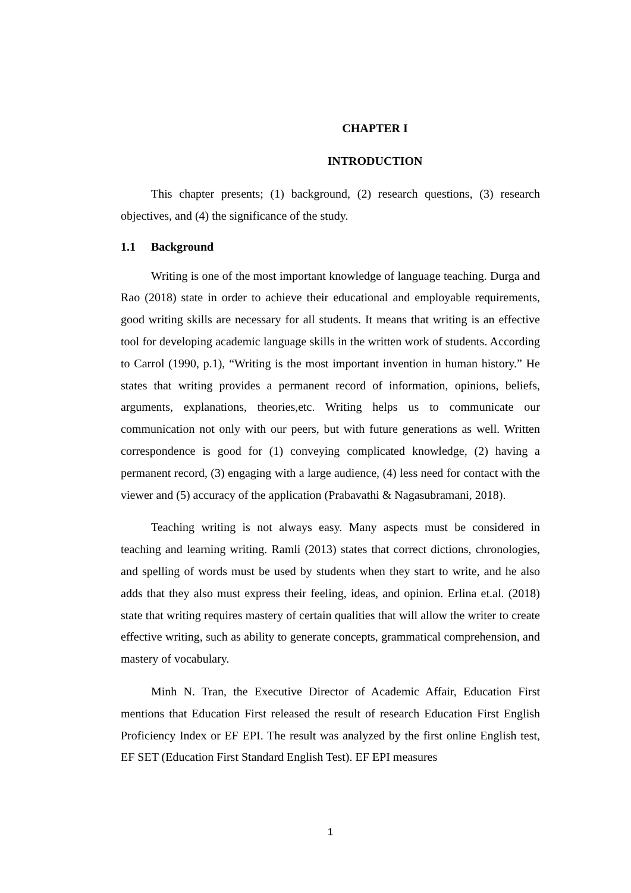CHAPTER I
INTRODUCTION
This chapter presents; (1) background, (2) research questions, (3) research objectives, and (4) the significance of the study.
1.1 Background
Writing is one of the most important knowledge of language teaching. Durga and Rao (2018) state in order to achieve their educational and employable requirements, good writing skills are necessary for all students. It means that writing is an effective tool for developing academic language skills in the written work of students. According to Carrol (1990, p.1), “Writing is the most important invention in human history.” He states that writing provides a permanent record of information, opinions, beliefs, arguments, explanations, theories,etc. Writing helps us to communicate our communication not only with our peers, but with future generations as well. Written correspondence is good for (1) conveying complicated knowledge, (2) having a permanent record, (3) engaging with a large audience, (4) less need for contact with the viewer and (5) accuracy of the application (Prabavathi & Nagasubramani, 2018).
Teaching writing is not always easy. Many aspects must be considered in teaching and learning writing. Ramli (2013) states that correct dictions, chronologies, and spelling of words must be used by students when they start to write, and he also adds that they also must express their feeling, ideas, and opinion. Erlina et.al. (2018) state that writing requires mastery of certain qualities that will allow the writer to create effective writing, such as ability to generate concepts, grammatical comprehension, and mastery of vocabulary.
Minh N. Tran, the Executive Director of Academic Affair, Education First mentions that Education First released the result of research Education First English Proficiency Index or EF EPI. The result was analyzed by the first online English test, EF SET (Education First Standard English Test). EF EPI measures
1